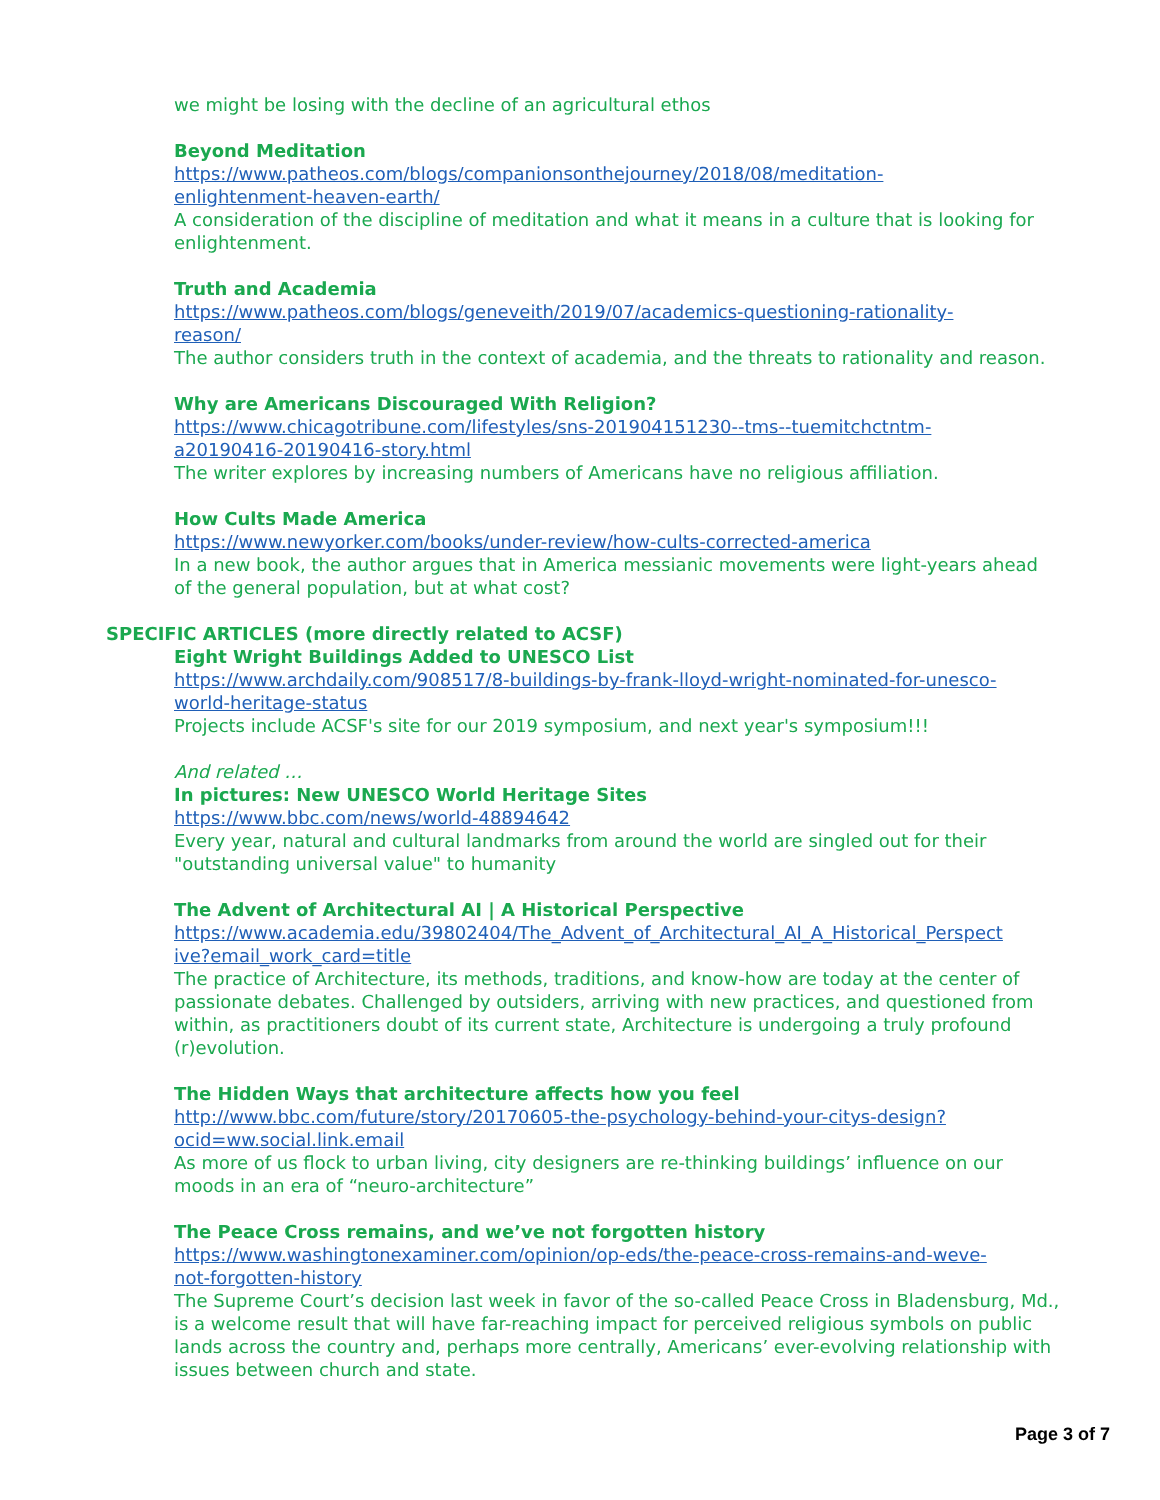we might be losing with the decline of an agricultural ethos
Beyond Meditation
https://www.patheos.com/blogs/companionsonthejourney/2018/08/meditation-
enlightenment-heaven-earth/
A consideration of the discipline of meditation and what it means in a culture that is looking for enlightenment.
Truth and Academia
https://www.patheos.com/blogs/geneveith/2019/07/academics-questioning-rationality-
reason/
The author considers truth in the context of academia, and the threats to rationality and reason.
Why are Americans Discouraged With Religion?
https://www.chicagotribune.com/lifestyles/sns-201904151230--tms--tuemitchctntm-
a20190416-20190416-story.html
The writer explores by increasing numbers of Americans have no religious affiliation.
How Cults Made America
https://www.newyorker.com/books/under-review/how-cults-corrected-america
In a new book, the author argues that in America messianic movements were light-years ahead of the general population, but at what cost?
SPECIFIC ARTICLES (more directly related to ACSF)
Eight Wright Buildings Added to UNESCO List
https://www.archdaily.com/908517/8-buildings-by-frank-lloyd-wright-nominated-for-unesco-
world-heritage-status
Projects include ACSF's site for our 2019 symposium, and next year's symposium!!!
And related …
In pictures: New UNESCO World Heritage Sites
https://www.bbc.com/news/world-48894642
Every year, natural and cultural landmarks from around the world are singled out for their "outstanding universal value" to humanity
The Advent of Architectural AI | A Historical Perspective
https://www.academia.edu/39802404/The_Advent_of_Architectural_AI_A_Historical_Perspect
ive?email_work_card=title
The practice of Architecture, its methods, traditions, and know-how are today at the center of passionate debates. Challenged by outsiders, arriving with new practices, and questioned from within, as practitioners doubt of its current state, Architecture is undergoing a truly profound (r)evolution.
The Hidden Ways that architecture affects how you feel
http://www.bbc.com/future/story/20170605-the-psychology-behind-your-citys-design?
ocid=ww.social.link.email
As more of us flock to urban living, city designers are re-thinking buildings’ influence on our moods in an era of “neuro-architecture”
The Peace Cross remains, and we’ve not forgotten history
https://www.washingtonexaminer.com/opinion/op-eds/the-peace-cross-remains-and-weve-
not-forgotten-history
The Supreme Court’s decision last week in favor of the so-called Peace Cross in Bladensburg, Md., is a welcome result that will have far-reaching impact for perceived religious symbols on public lands across the country and, perhaps more centrally, Americans’ ever-evolving relationship with issues between church and state.
Page 3 of 7